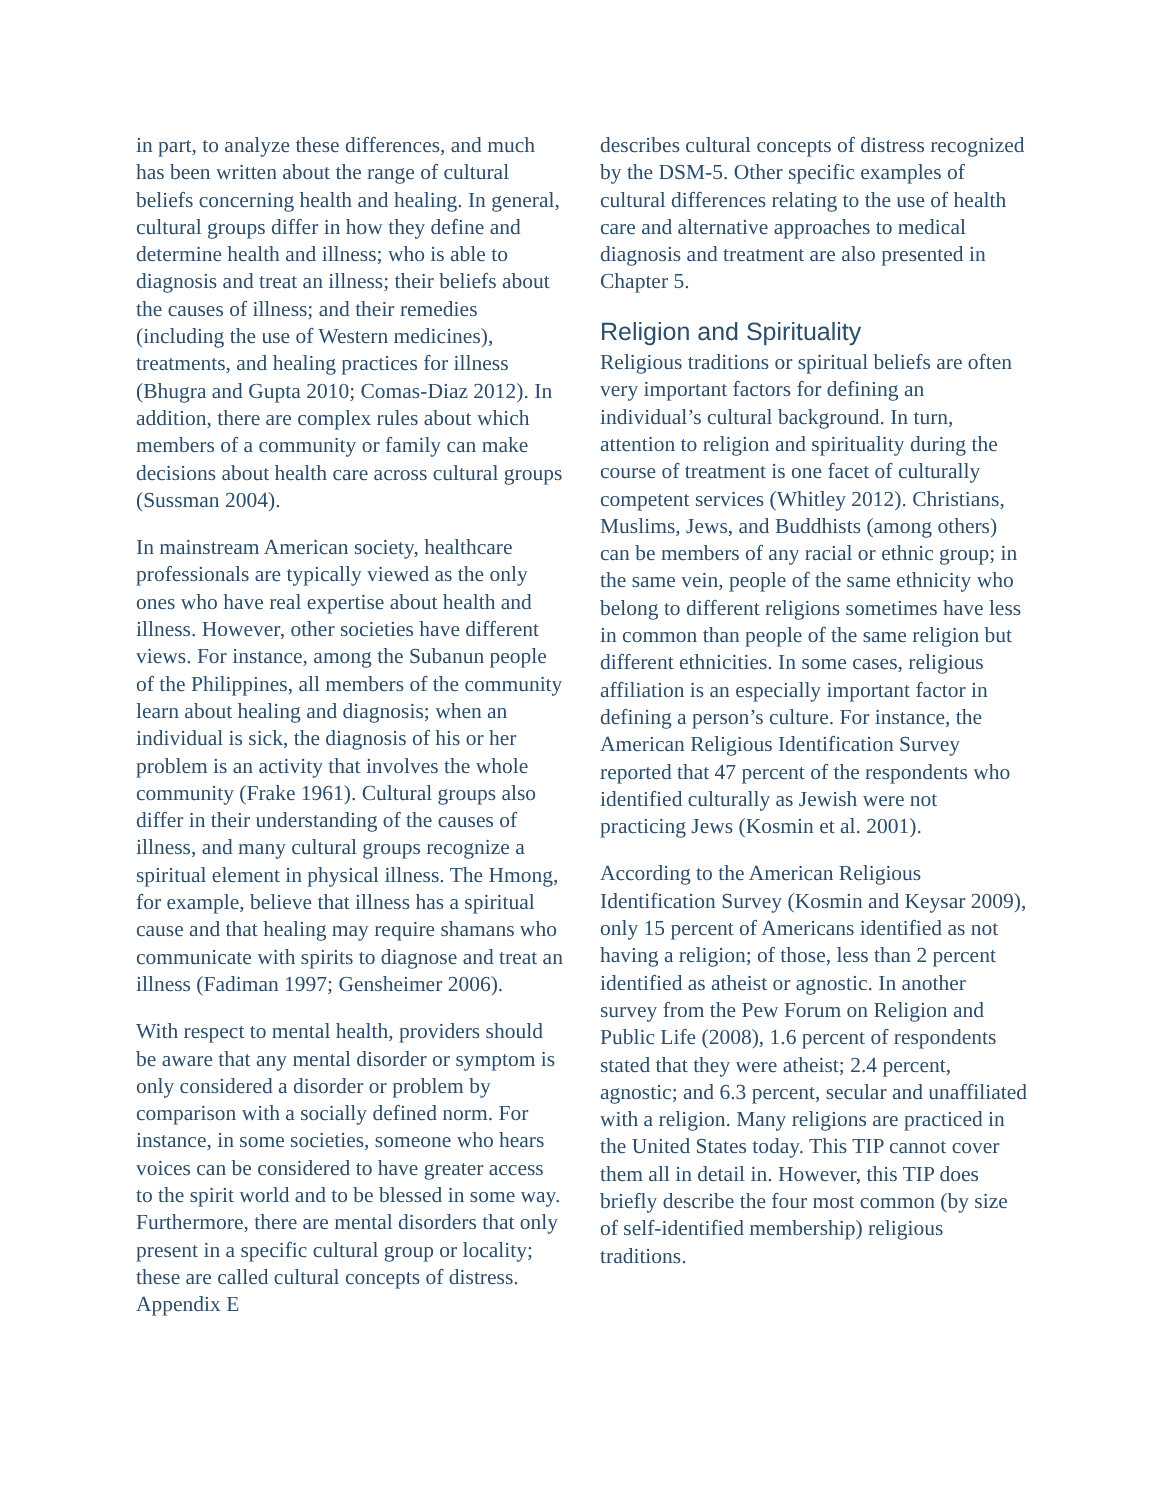in part, to analyze these differences, and much has been written about the range of cultural beliefs concerning health and healing. In general, cultural groups differ in how they define and determine health and illness; who is able to diagnosis and treat an illness; their beliefs about the causes of illness; and their remedies (including the use of Western medicines), treatments, and healing practices for illness (Bhugra and Gupta 2010; Comas-Diaz 2012). In addition, there are complex rules about which members of a community or family can make decisions about health care across cultural groups (Sussman 2004).
In mainstream American society, healthcare professionals are typically viewed as the only ones who have real expertise about health and illness. However, other societies have different views. For instance, among the Subanun people of the Philippines, all members of the community learn about healing and diagnosis; when an individual is sick, the diagnosis of his or her problem is an activity that involves the whole community (Frake 1961). Cultural groups also differ in their understanding of the causes of illness, and many cultural groups recognize a spiritual element in physical illness. The Hmong, for example, believe that illness has a spiritual cause and that healing may require shamans who communicate with spirits to diagnose and treat an illness (Fadiman 1997; Gensheimer 2006).
With respect to mental health, providers should be aware that any mental disorder or symptom is only considered a disorder or problem by comparison with a socially defined norm. For instance, in some societies, someone who hears voices can be considered to have greater access to the spirit world and to be blessed in some way. Furthermore, there are mental disorders that only present in a specific cultural group or locality; these are called cultural concepts of distress. Appendix E
describes cultural concepts of distress recognized by the DSM-5. Other specific examples of cultural differences relating to the use of health care and alternative approaches to medical diagnosis and treatment are also presented in Chapter 5.
Religion and Spirituality
Religious traditions or spiritual beliefs are often very important factors for defining an individual’s cultural background. In turn, attention to religion and spirituality during the course of treatment is one facet of culturally competent services (Whitley 2012). Christians, Muslims, Jews, and Buddhists (among others) can be members of any racial or ethnic group; in the same vein, people of the same ethnicity who belong to different religions sometimes have less in common than people of the same religion but different ethnicities. In some cases, religious affiliation is an especially important factor in defining a person’s culture. For instance, the American Religious Identification Survey reported that 47 percent of the respondents who identified culturally as Jewish were not practicing Jews (Kosmin et al. 2001).
According to the American Religious Identification Survey (Kosmin and Keysar 2009), only 15 percent of Americans identified as not having a religion; of those, less than 2 percent identified as atheist or agnostic. In another survey from the Pew Forum on Religion and Public Life (2008), 1.6 percent of respondents stated that they were atheist; 2.4 percent, agnostic; and 6.3 percent, secular and unaffiliated with a religion. Many religions are practiced in the United States today. This TIP cannot cover them all in detail in. However, this TIP does briefly describe the four most common (by size of self-identified membership) religious traditions.